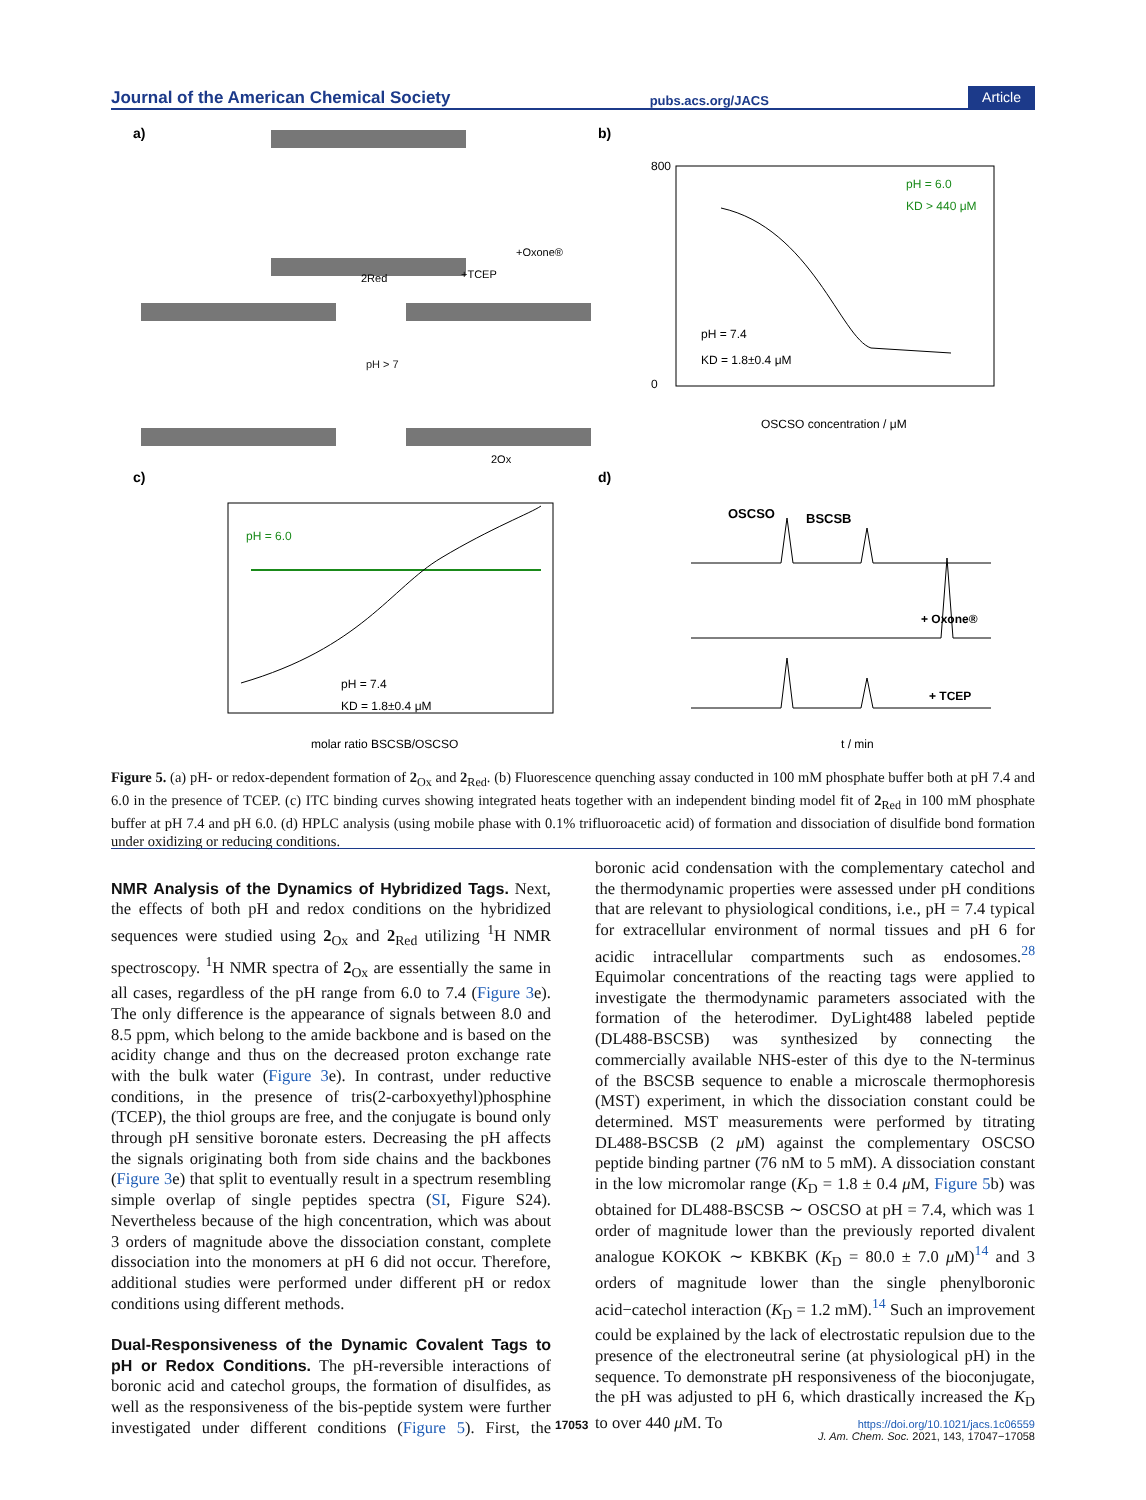Journal of the American Chemical Society pubs.acs.org/JACS Article
a)
b)
c)
d)
pH > 7
2Red
+Oxone®
+TCEP
2Ox
800
0
pH = 6.0
KD > 440 μM
pH = 7.4
KD = 1.8±0.4 μM
OSCSO concentration / μM
pH = 6.0
pH = 7.4
KD = 1.8±0.4 μM
molar ratio BSCSB/OSCSO
OSCSO
BSCSB
+ Oxone®
+ TCEP
t / min
Figure 5. (a) pH- or redox-dependent formation of 2<sub>Ox</sub> and 2<sub>Red</sub>. (b) Fluorescence quenching assay conducted in 100 mM phosphate buffer both at pH 7.4 and 6.0 in the presence of TCEP. (c) ITC binding curves showing integrated heats together with an independent binding model fit of 2<sub>Red</sub> in 100 mM phosphate buffer at pH 7.4 and pH 6.0. (d) HPLC analysis (using mobile phase with 0.1% trifluoroacetic acid) of formation and dissociation of disulfide bond formation under oxidizing or reducing conditions.
NMR Analysis of the Dynamics of Hybridized Tags.
Next, the effects of both pH and redox conditions on the hybridized sequences were studied using 2<sub>Ox</sub> and 2<sub>Red</sub> utilizing <sup>1</sup>H NMR spectroscopy. <sup>1</sup>H NMR spectra of 2<sub>Ox</sub> are essentially the same in all cases, regardless of the pH range from 6.0 to 7.4 (Figure 3e). The only difference is the appearance of signals between 8.0 and 8.5 ppm, which belong to the amide backbone and is based on the acidity change and thus on the decreased proton exchange rate with the bulk water (Figure 3e). In contrast, under reductive conditions, in the presence of tris(2-carboxyethyl)phosphine (TCEP), the thiol groups are free, and the conjugate is bound only through pH sensitive boronate esters. Decreasing the pH affects the signals originating both from side chains and the backbones (Figure 3e) that split to eventually result in a spectrum resembling simple overlap of single peptides spectra (SI, Figure S24). Nevertheless because of the high concentration, which was about 3 orders of magnitude above the dissociation constant, complete dissociation into the monomers at pH 6 did not occur. Therefore, additional studies were performed under different pH or redox conditions using different methods.
Dual-Responsiveness of the Dynamic Covalent Tags to pH or Redox Conditions.
The pH-reversible interactions of boronic acid and catechol groups, the formation of disulfides, as well as the responsiveness of the bis-peptide system were further investigated under different conditions (Figure 5). First, the boronic acid condensation with the complementary catechol and the thermodynamic properties were assessed under pH conditions that are relevant to physiological conditions, i.e., pH = 7.4 typical for extracellular environment of normal tissues and pH 6 for acidic intracellular compartments such as endosomes.<sup>28</sup> Equimolar concentrations of the reacting tags were applied to investigate the thermodynamic parameters associated with the formation of the heterodimer. DyLight488 labeled peptide (DL488-BSCSB) was synthesized by connecting the commercially available NHS-ester of this dye to the N-terminus of the BSCSB sequence to enable a microscale thermophoresis (MST) experiment, in which the dissociation constant could be determined. MST measurements were performed by titrating DL488-BSCSB (2 μ M) against the complementary OSCSO peptide binding partner (76 nM to 5 mM). A dissociation constant in the low micromolar range (K<sub>D</sub> = 1.8 ± 0.4 μ M, Figure 5b) was obtained for DL488-BSCSB ∼ OSCSO at pH = 7.4, which was 1 order of magnitude lower than the previously reported divalent analogue KOKOK ∼ KBKBK (K<sub>D</sub> = 80.0 ± 7.0 μ M)<sup>14</sup> and 3 orders of magnitude lower than the single phenylboronic acid−catechol interaction (K<sub>D</sub> = 1.2 mM).<sup>14</sup> Such an improvement could be explained by the lack of electrostatic repulsion due to the presence of the electroneutral serine (at physiological pH) in the sequence. To demonstrate pH responsiveness of the bioconjugate, the pH was adjusted to pH 6, which drastically increased the K<sub>D</sub> to over 440 μ M. To
17053
https://doi.org/10.1021/jacs.1c06559
J. Am. Chem. Soc. 2021, 143, 17047−17058